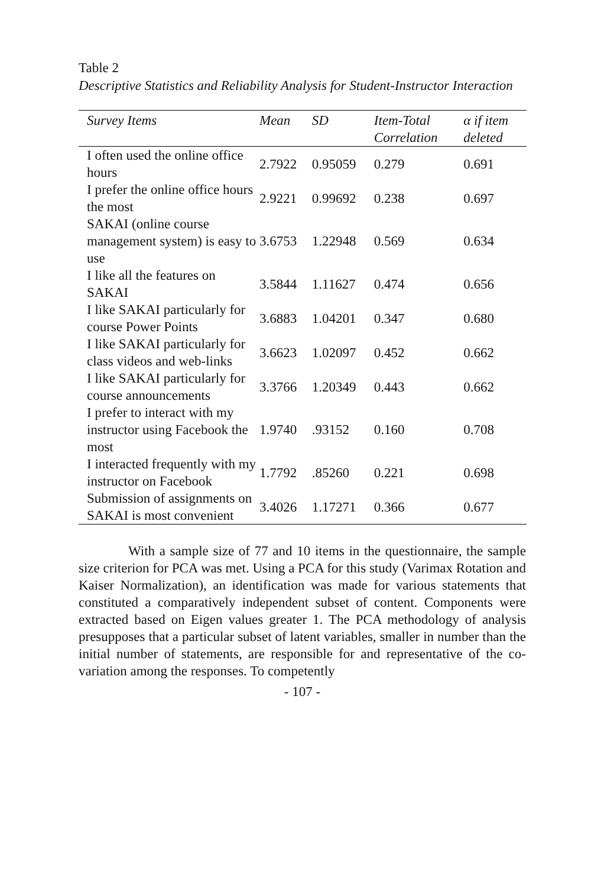Table 2
Descriptive Statistics and Reliability Analysis for Student-Instructor Interaction
| Survey Items | Mean | SD | Item-Total Correlation | α if item deleted |
| --- | --- | --- | --- | --- |
| I often used the online office hours | 2.7922 | 0.95059 | 0.279 | 0.691 |
| I prefer the online office hours the most | 2.9221 | 0.99692 | 0.238 | 0.697 |
| SAKAI (online course management system) is easy to use | 3.6753 | 1.22948 | 0.569 | 0.634 |
| I like all the features on SAKAI | 3.5844 | 1.11627 | 0.474 | 0.656 |
| I like SAKAI particularly for course Power Points | 3.6883 | 1.04201 | 0.347 | 0.680 |
| I like SAKAI particularly for class videos and web-links | 3.6623 | 1.02097 | 0.452 | 0.662 |
| I like SAKAI particularly for course announcements | 3.3766 | 1.20349 | 0.443 | 0.662 |
| I prefer to interact with my instructor using Facebook the most | 1.9740 | .93152 | 0.160 | 0.708 |
| I interacted frequently with my instructor on Facebook | 1.7792 | .85260 | 0.221 | 0.698 |
| Submission of assignments on SAKAI is most convenient | 3.4026 | 1.17271 | 0.366 | 0.677 |
With a sample size of 77 and 10 items in the questionnaire, the sample size criterion for PCA was met. Using a PCA for this study (Varimax Rotation and Kaiser Normalization), an identification was made for various statements that constituted a comparatively independent subset of content. Components were extracted based on Eigen values greater 1. The PCA methodology of analysis presupposes that a particular subset of latent variables, smaller in number than the initial number of statements, are responsible for and representative of the co-variation among the responses. To competently
- 107 -